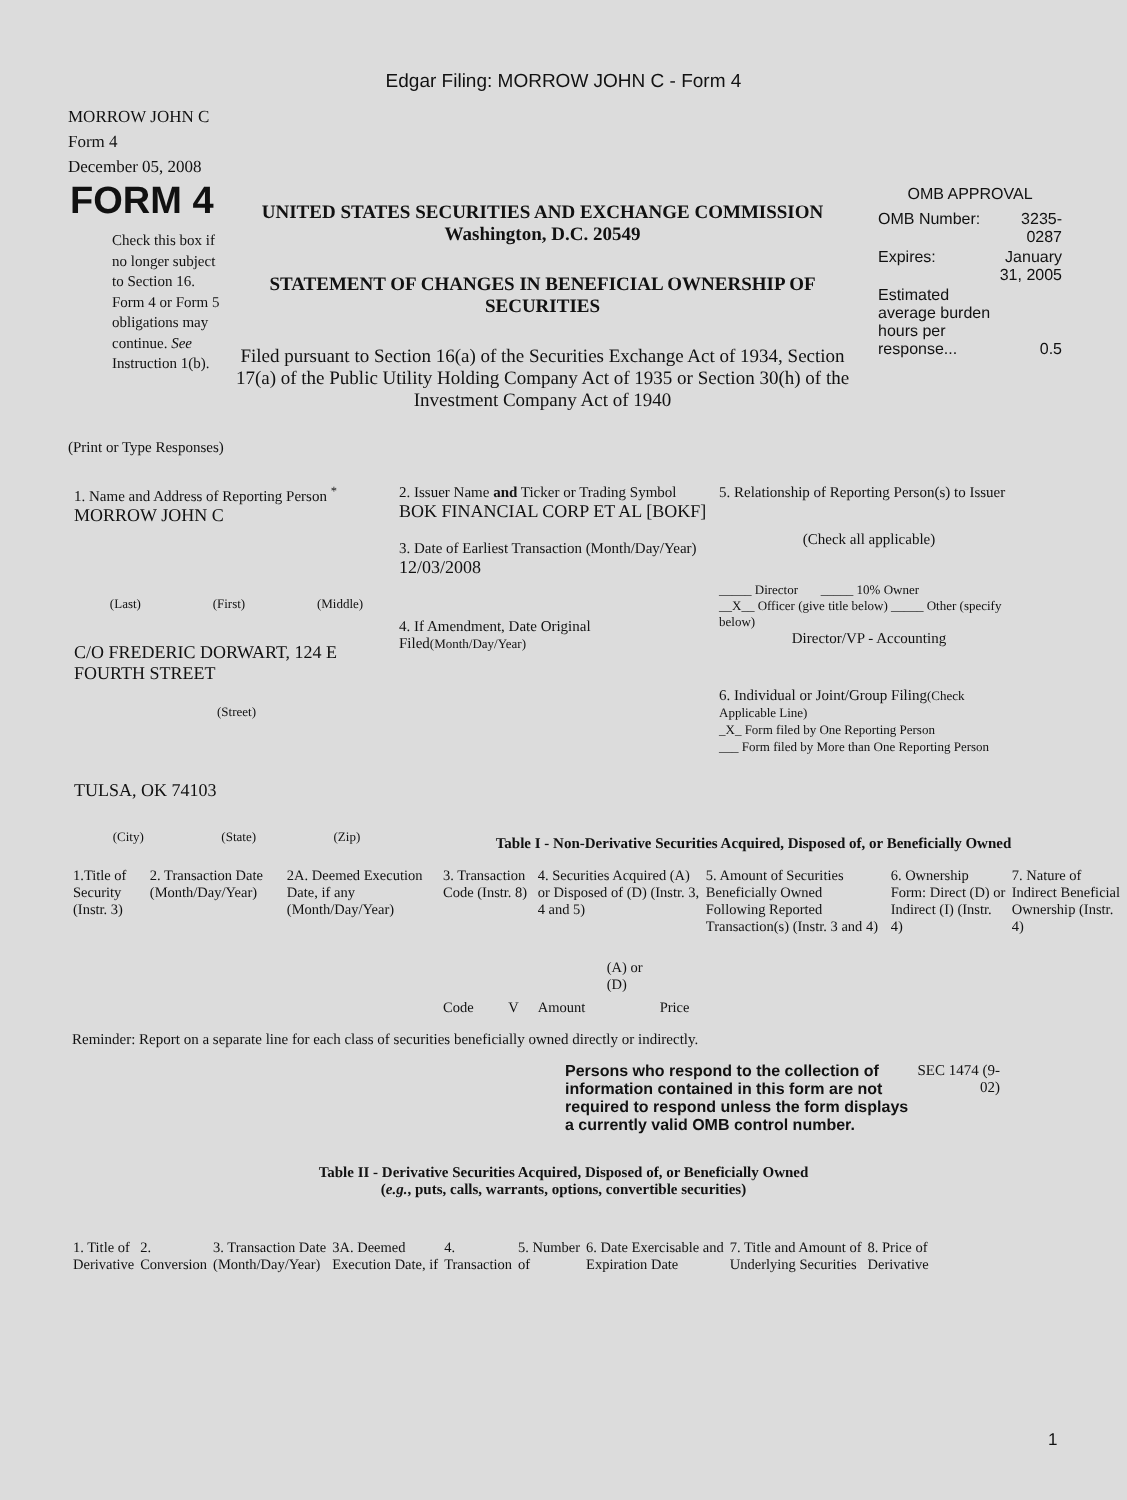Edgar Filing: MORROW JOHN C - Form 4
MORROW JOHN C
Form 4
December 05, 2008
FORM 4
Check this box if no longer subject to Section 16. Form 4 or Form 5 obligations may continue. See Instruction 1(b).
UNITED STATES SECURITIES AND EXCHANGE COMMISSION
Washington, D.C. 20549
STATEMENT OF CHANGES IN BENEFICIAL OWNERSHIP OF SECURITIES
Filed pursuant to Section 16(a) of the Securities Exchange Act of 1934, Section 17(a) of the Public Utility Holding Company Act of 1935 or Section 30(h) of the Investment Company Act of 1940
OMB APPROVAL
| OMB Number: | 3235-0287 |
| Expires: | January 31, 2005 |
| Estimated average burden hours per response... | 0.5 |
(Print or Type Responses)
1. Name and Address of Reporting Person <sup>*</sup>
MORROW JOHN C
(Last) (First) (Middle)
C/O FREDERIC DORWART, 124 E FOURTH STREET
(Street)
TULSA, OK 74103
(City) (State) (Zip)
2. Issuer Name and Ticker or Trading Symbol
BOK FINANCIAL CORP ET AL [BOKF]
3. Date of Earliest Transaction (Month/Day/Year)
12/03/2008
4. If Amendment, Date Original Filed(Month/Day/Year)
5. Relationship of Reporting Person(s) to Issuer
(Check all applicable)
_____ Director _____ 10% Owner
__X__ Officer (give title below) _____ Other (specify below)
Director/VP - Accounting
6. Individual or Joint/Group Filing(Check Applicable Line)
_X_ Form filed by One Reporting Person
___ Form filed by More than One Reporting Person
Table I - Non-Derivative Securities Acquired, Disposed of, or Beneficially Owned
| 1.Title of Security (Instr. 3) | 2. Transaction Date (Month/Day/Year) | 2A. Deemed Execution Date, if any (Month/Day/Year) | 3. Transaction Code (Instr. 8) | | 4. Securities Acquired (A) or Disposed of (D) (Instr. 3, 4 and 5) | | | 5. Amount of Securities Beneficially Owned Following Reported Transaction(s) (Instr. 3 and 4) | 6. Ownership Form: Direct (D) or Indirect (I) (Instr. 4) | 7. Nature of Indirect Beneficial Ownership (Instr. 4) |
| --- | --- | --- | --- | --- | --- | --- | --- | --- | --- | --- |
| | | | Code | V | Amount | (A) or (D) | Price | | | |
Reminder: Report on a separate line for each class of securities beneficially owned directly or indirectly.
Persons who respond to the collection of information contained in this form are not required to respond unless the form displays a currently valid OMB control number.
SEC 1474 (9-02)
Table II - Derivative Securities Acquired, Disposed of, or Beneficially Owned
(e.g., puts, calls, warrants, options, convertible securities)
| 1. Title of Derivative | 2. Conversion | 3. Transaction Date (Month/Day/Year) | 3A. Deemed Execution Date, if | 4. Transaction | 5. Number of | 6. Date Exercisable and Expiration Date | 7. Title and Amount of Underlying Securities | 8. Price of Derivative |
| --- | --- | --- | --- | --- | --- | --- | --- | --- |
1